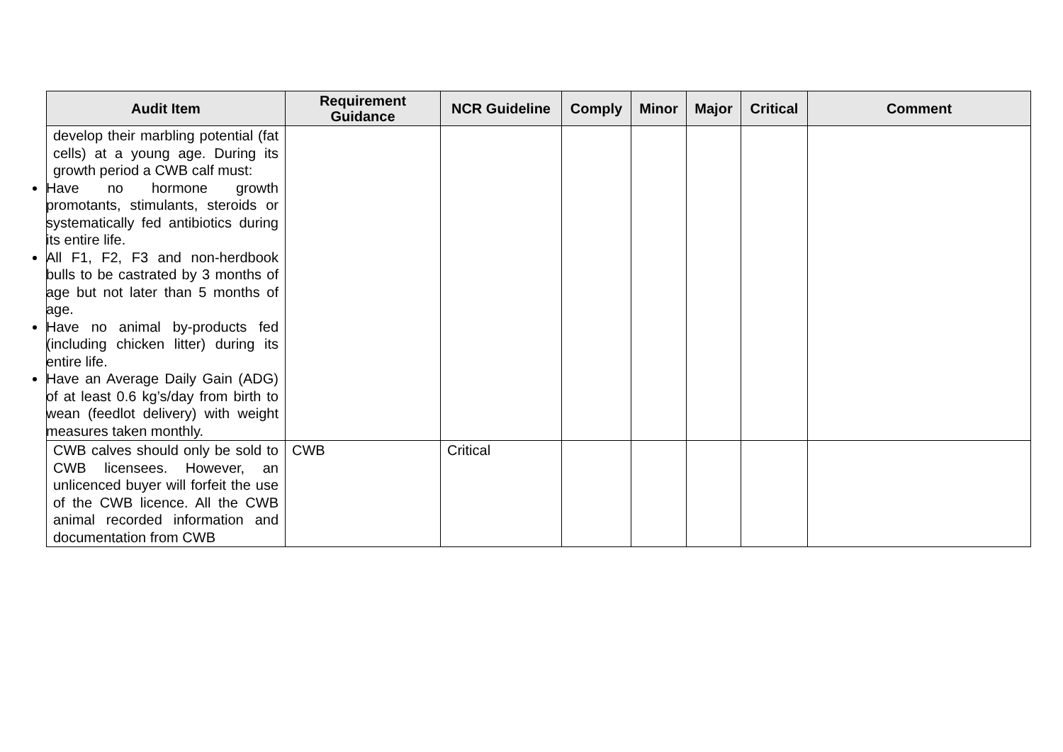| Audit Item | Requirement Guidance | NCR Guideline | Comply | Minor | Major | Critical | Comment |
| --- | --- | --- | --- | --- | --- | --- | --- |
| develop their marbling potential (fat cells) at a young age. During its growth period a CWB calf must: Have no hormone growth promotants, stimulants, steroids or systematically fed antibiotics during its entire life. All F1, F2, F3 and non-herdbook bulls to be castrated by 3 months of age but not later than 5 months of age. Have no animal by-products fed (including chicken litter) during its entire life. Have an Average Daily Gain (ADG) of at least 0.6 kg’s/day from birth to wean (feedlot delivery) with weight measures taken monthly. | | | | | | | |
| CWB calves should only be sold to CWB licensees. However, an unlicenced buyer will forfeit the use of the CWB licence. All the CWB animal recorded information and documentation from CWB | CWB | Critical | | | | | |